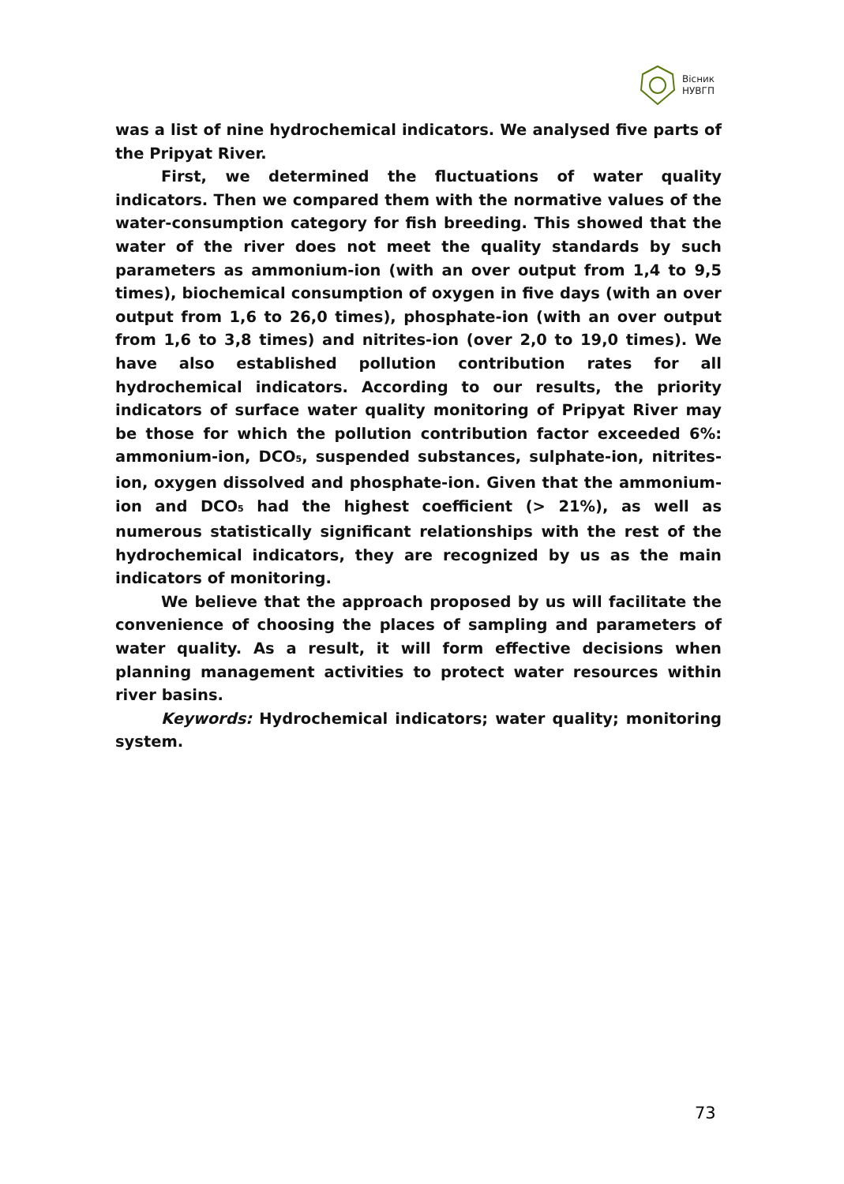Вісник
НУВГП
was a list of nine hydrochemical indicators. We analysed five parts of the Pripyat River.
First, we determined the fluctuations of water quality indicators. Then we compared them with the normative values of the water-consumption category for fish breeding. This showed that the water of the river does not meet the quality standards by such parameters as ammonium-ion (with an over output from 1,4 to 9,5 times), biochemical consumption of oxygen in five days (with an over output from 1,6 to 26,0 times), phosphate-ion (with an over output from 1,6 to 3,8 times) and nitrites-ion (over 2,0 to 19,0 times). We have also established pollution contribution rates for all hydrochemical indicators. According to our results, the priority indicators of surface water quality monitoring of Pripyat River may be those for which the pollution contribution factor exceeded 6%: ammonium-ion, DCO<sub>5</sub>, suspended substances, sulphate-ion, nitrites-ion, oxygen dissolved and phosphate-ion. Given that the ammonium-ion and DCO<sub>5</sub> had the highest coefficient (> 21%), as well as numerous statistically significant relationships with the rest of the hydrochemical indicators, they are recognized by us as the main indicators of monitoring.
We believe that the approach proposed by us will facilitate the convenience of choosing the places of sampling and parameters of water quality. As a result, it will form effective decisions when planning management activities to protect water resources within river basins.
Keywords: Hydrochemical indicators; water quality; monitoring system.
73